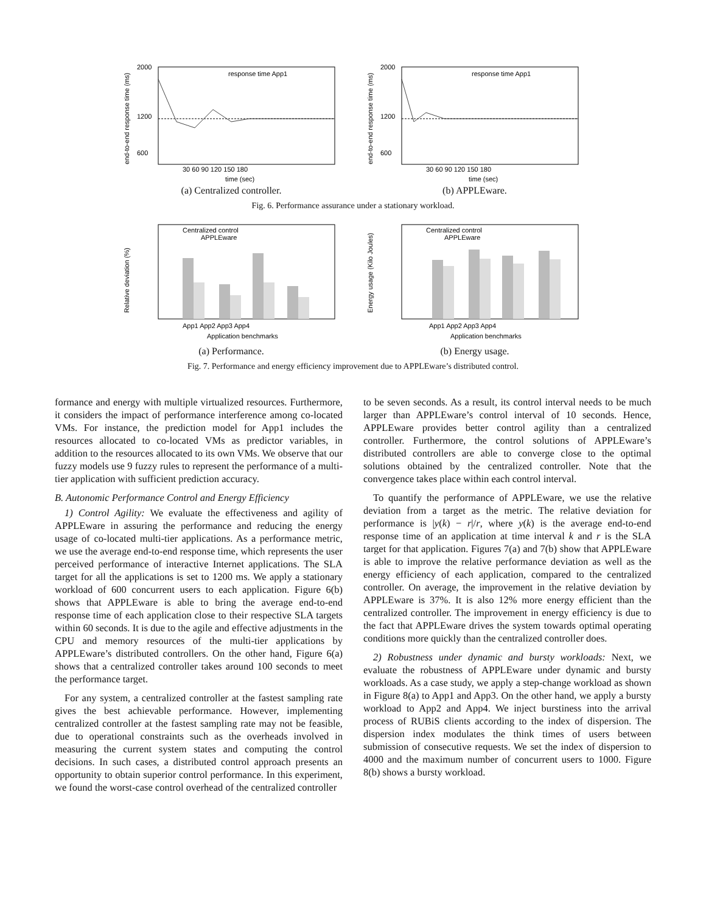end-to-end response time (ms)
2000
1200
600
30 60 90 120 150 180
time (sec)
response time App1
(a) Centralized controller.
end-to-end response time (ms)
2000
1200
600
30 60 90 120 150 180
time (sec)
response time App1
(b) APPLEware.
Fig. 6. Performance assurance under a stationary workload.
Relative deviation (%)
App1 App2 App3 App4
Application benchmarks
Centralized control
APPLEware
(a) Performance.
Energy usage (Kilo Joules)
App1 App2 App3 App4
Application benchmarks
Centralized control
APPLEware
(b) Energy usage.
Fig. 7. Performance and energy efficiency improvement due to APPLEware’s distributed control.
formance and energy with multiple virtualized resources. Furthermore, it considers the impact of performance interference among co-located VMs. For instance, the prediction model for App1 includes the resources allocated to co-located VMs as predictor variables, in addition to the resources allocated to its own VMs. We observe that our fuzzy models use 9 fuzzy rules to represent the performance of a multi-tier application with sufficient prediction accuracy.
B. Autonomic Performance Control and Energy Efficiency
1) Control Agility: We evaluate the effectiveness and agility of APPLEware in assuring the performance and reducing the energy usage of co-located multi-tier applications. As a performance metric, we use the average end-to-end response time, which represents the user perceived performance of interactive Internet applications. The SLA target for all the applications is set to 1200 ms. We apply a stationary workload of 600 concurrent users to each application. Figure 6(b) shows that APPLEware is able to bring the average end-to-end response time of each application close to their respective SLA targets within 60 seconds. It is due to the agile and effective adjustments in the CPU and memory resources of the multi-tier applications by APPLEware’s distributed controllers. On the other hand, Figure 6(a) shows that a centralized controller takes around 100 seconds to meet the performance target.
For any system, a centralized controller at the fastest sampling rate gives the best achievable performance. However, implementing centralized controller at the fastest sampling rate may not be feasible, due to operational constraints such as the overheads involved in measuring the current system states and computing the control decisions. In such cases, a distributed control approach presents an opportunity to obtain superior control performance. In this experiment, we found the worst-case control overhead of the centralized controller
to be seven seconds. As a result, its control interval needs to be much larger than APPLEware’s control interval of 10 seconds. Hence, APPLEware provides better control agility than a centralized controller. Furthermore, the control solutions of APPLEware’s distributed controllers are able to converge close to the optimal solutions obtained by the centralized controller. Note that the convergence takes place within each control interval.
To quantify the performance of APPLEware, we use the relative deviation from a target as the metric. The relative deviation for performance is |y(k) − r|/r, where y(k) is the average end-to-end response time of an application at time interval k and r is the SLA target for that application. Figures 7(a) and 7(b) show that APPLEware is able to improve the relative performance deviation as well as the energy efficiency of each application, compared to the centralized controller. On average, the improvement in the relative deviation by APPLEware is 37%. It is also 12% more energy efficient than the centralized controller. The improvement in energy efficiency is due to the fact that APPLEware drives the system towards optimal operating conditions more quickly than the centralized controller does.
2) Robustness under dynamic and bursty workloads: Next, we evaluate the robustness of APPLEware under dynamic and bursty workloads. As a case study, we apply a step-change workload as shown in Figure 8(a) to App1 and App3. On the other hand, we apply a bursty workload to App2 and App4. We inject burstiness into the arrival process of RUBiS clients according to the index of dispersion. The dispersion index modulates the think times of users between submission of consecutive requests. We set the index of dispersion to 4000 and the maximum number of concurrent users to 1000. Figure 8(b) shows a bursty workload.